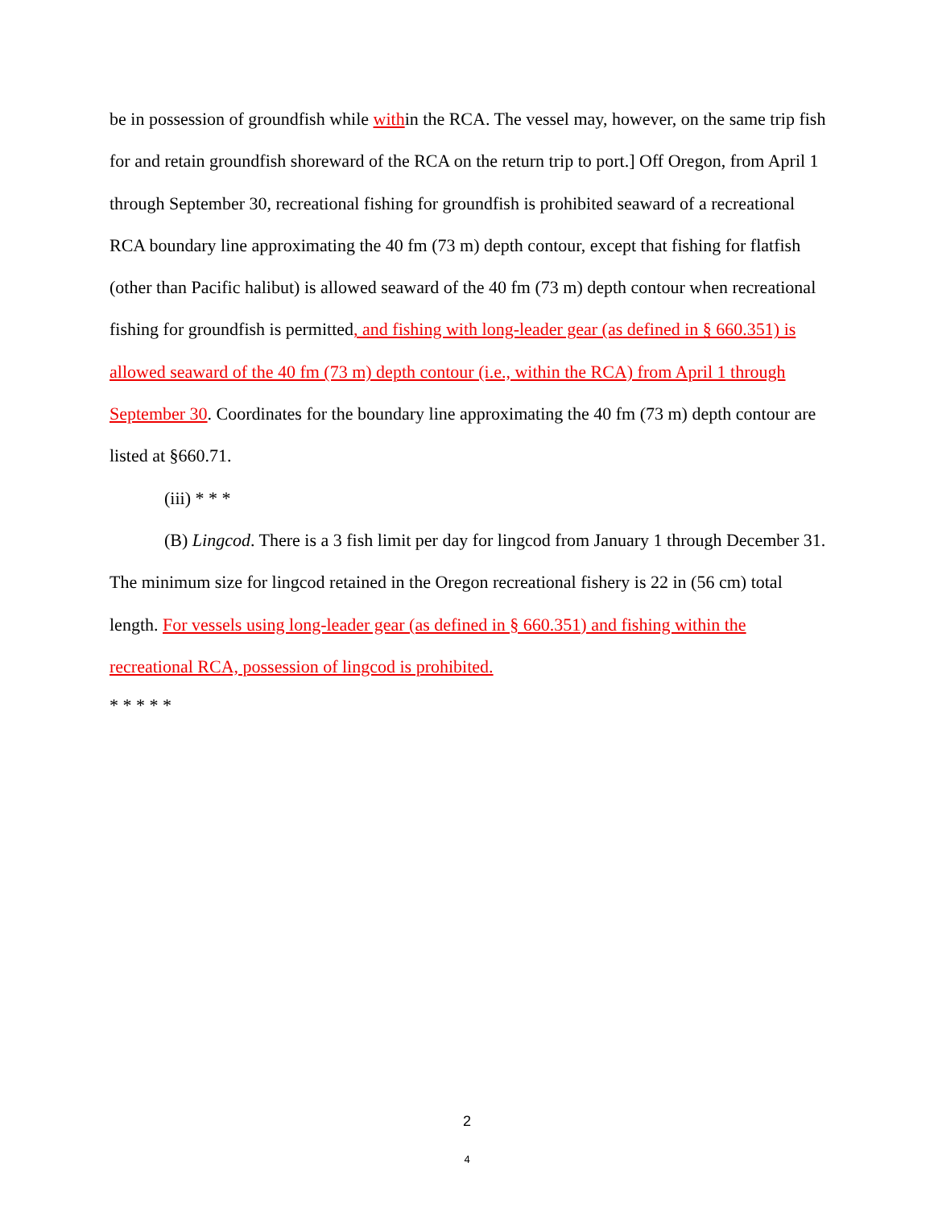be in possession of groundfish while within the RCA. The vessel may, however, on the same trip fish for and retain groundfish shoreward of the RCA on the return trip to port.] Off Oregon, from April 1 through September 30, recreational fishing for groundfish is prohibited seaward of a recreational RCA boundary line approximating the 40 fm (73 m) depth contour, except that fishing for flatfish (other than Pacific halibut) is allowed seaward of the 40 fm (73 m) depth contour when recreational fishing for groundfish is permitted, and fishing with long-leader gear (as defined in § 660.351) is allowed seaward of the 40 fm (73 m) depth contour (i.e., within the RCA) from April 1 through September 30. Coordinates for the boundary line approximating the 40 fm (73 m) depth contour are listed at §660.71.
(iii) * * *
(B) Lingcod. There is a 3 fish limit per day for lingcod from January 1 through December 31. The minimum size for lingcod retained in the Oregon recreational fishery is 22 in (56 cm) total length. For vessels using long-leader gear (as defined in § 660.351) and fishing within the recreational RCA, possession of lingcod is prohibited.
* * * * *
2
4